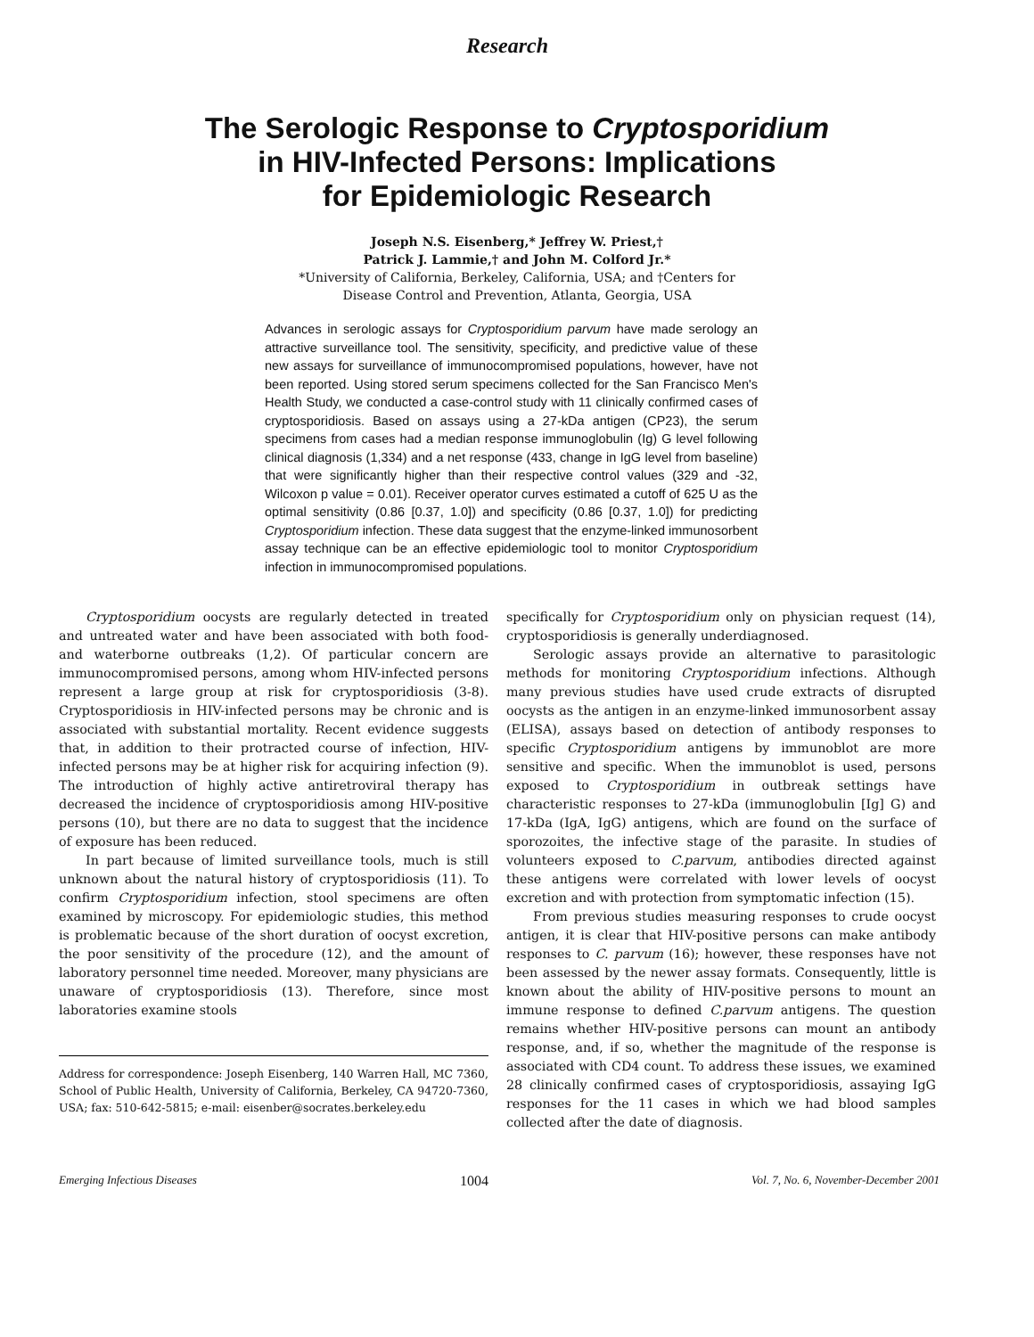Research
The Serologic Response to Cryptosporidium
in HIV-Infected Persons: Implications
for Epidemiologic Research
Joseph N.S. Eisenberg,* Jeffrey W. Priest,†
Patrick J. Lammie,† and John M. Colford Jr.*
*University of California, Berkeley, California, USA; and †Centers for
Disease Control and Prevention, Atlanta, Georgia, USA
Advances in serologic assays for Cryptosporidium parvum have made serology an attractive surveillance tool. The sensitivity, specificity, and predictive value of these new assays for surveillance of immunocompromised populations, however, have not been reported. Using stored serum specimens collected for the San Francisco Men's Health Study, we conducted a case-control study with 11 clinically confirmed cases of cryptosporidiosis. Based on assays using a 27-kDa antigen (CP23), the serum specimens from cases had a median response immunoglobulin (Ig) G level following clinical diagnosis (1,334) and a net response (433, change in IgG level from baseline) that were significantly higher than their respective control values (329 and -32, Wilcoxon p value = 0.01). Receiver operator curves estimated a cutoff of 625 U as the optimal sensitivity (0.86 [0.37, 1.0]) and specificity (0.86 [0.37, 1.0]) for predicting Cryptosporidium infection. These data suggest that the enzyme-linked immunosorbent assay technique can be an effective epidemiologic tool to monitor Cryptosporidium infection in immunocompromised populations.
Cryptosporidium oocysts are regularly detected in treated and untreated water and have been associated with both food- and waterborne outbreaks (1,2). Of particular concern are immunocompromised persons, among whom HIV-infected persons represent a large group at risk for cryptosporidiosis (3-8). Cryptosporidiosis in HIV-infected persons may be chronic and is associated with substantial mortality. Recent evidence suggests that, in addition to their protracted course of infection, HIV-infected persons may be at higher risk for acquiring infection (9). The introduction of highly active antiretroviral therapy has decreased the incidence of cryptosporidiosis among HIV-positive persons (10), but there are no data to suggest that the incidence of exposure has been reduced.
In part because of limited surveillance tools, much is still unknown about the natural history of cryptosporidiosis (11). To confirm Cryptosporidium infection, stool specimens are often examined by microscopy. For epidemiologic studies, this method is problematic because of the short duration of oocyst excretion, the poor sensitivity of the procedure (12), and the amount of laboratory personnel time needed. Moreover, many physicians are unaware of cryptosporidiosis (13). Therefore, since most laboratories examine stools
Address for correspondence: Joseph Eisenberg, 140 Warren Hall, MC 7360, School of Public Health, University of California, Berkeley, CA 94720-7360, USA; fax: 510-642-5815; e-mail: eisenber@socrates.berkeley.edu
specifically for Cryptosporidium only on physician request (14), cryptosporidiosis is generally underdiagnosed.
Serologic assays provide an alternative to parasitologic methods for monitoring Cryptosporidium infections. Although many previous studies have used crude extracts of disrupted oocysts as the antigen in an enzyme-linked immunosorbent assay (ELISA), assays based on detection of antibody responses to specific Cryptosporidium antigens by immunoblot are more sensitive and specific. When the immunoblot is used, persons exposed to Cryptosporidium in outbreak settings have characteristic responses to 27-kDa (immunoglobulin [Ig] G) and 17-kDa (IgA, IgG) antigens, which are found on the surface of sporozoites, the infective stage of the parasite. In studies of volunteers exposed to C.parvum, antibodies directed against these antigens were correlated with lower levels of oocyst excretion and with protection from symptomatic infection (15).
From previous studies measuring responses to crude oocyst antigen, it is clear that HIV-positive persons can make antibody responses to C. parvum (16); however, these responses have not been assessed by the newer assay formats. Consequently, little is known about the ability of HIV-positive persons to mount an immune response to defined C.parvum antigens. The question remains whether HIV-positive persons can mount an antibody response, and, if so, whether the magnitude of the response is associated with CD4 count. To address these issues, we examined 28 clinically confirmed cases of cryptosporidiosis, assaying IgG responses for the 11 cases in which we had blood samples collected after the date of diagnosis.
Emerging Infectious Diseases 1004 Vol. 7, No. 6, November-December 2001